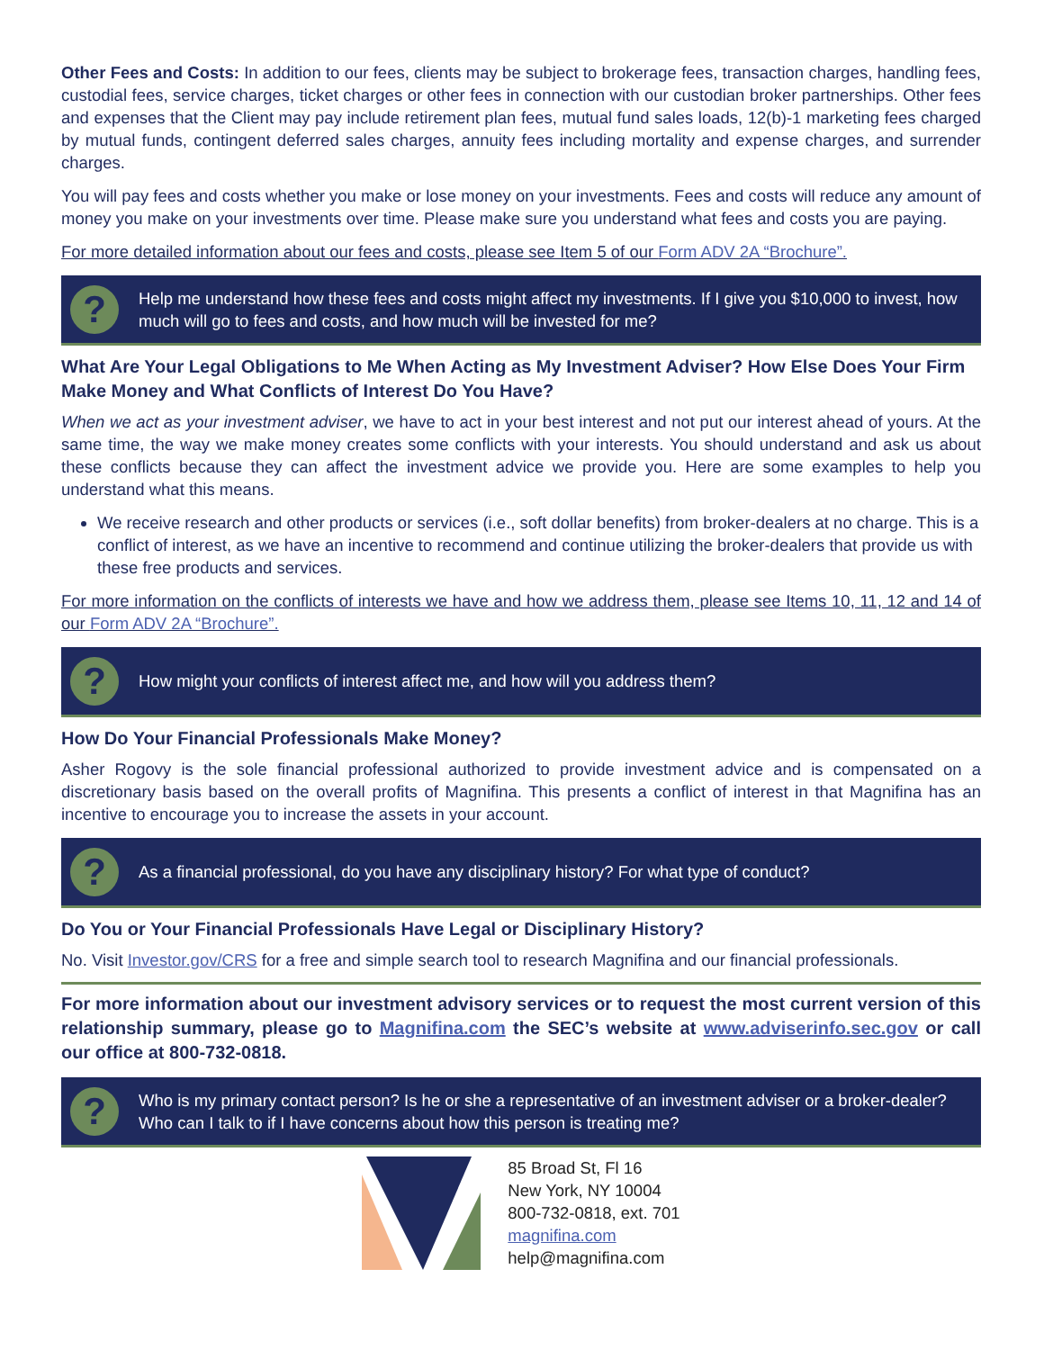Other Fees and Costs: In addition to our fees, clients may be subject to brokerage fees, transaction charges, handling fees, custodial fees, service charges, ticket charges or other fees in connection with our custodian broker partnerships. Other fees and expenses that the Client may pay include retirement plan fees, mutual fund sales loads, 12(b)-1 marketing fees charged by mutual funds, contingent deferred sales charges, annuity fees including mortality and expense charges, and surrender charges.
You will pay fees and costs whether you make or lose money on your investments. Fees and costs will reduce any amount of money you make on your investments over time. Please make sure you understand what fees and costs you are paying.
For more detailed information about our fees and costs, please see Item 5 of our Form ADV 2A “Brochure”.
?
Help me understand how these fees and costs might affect my investments. If I give you $10,000 to invest, how much will go to fees and costs, and how much will be invested for me?
What Are Your Legal Obligations to Me When Acting as My Investment Adviser? How Else Does Your Firm Make Money and What Conflicts of Interest Do You Have?
When we act as your investment adviser, we have to act in your best interest and not put our interest ahead of yours. At the same time, the way we make money creates some conflicts with your interests. You should understand and ask us about these conflicts because they can affect the investment advice we provide you. Here are some examples to help you understand what this means.
We receive research and other products or services (i.e., soft dollar benefits) from broker-dealers at no charge. This is a conflict of interest, as we have an incentive to recommend and continue utilizing the broker-dealers that provide us with these free products and services.
For more information on the conflicts of interests we have and how we address them, please see Items 10, 11, 12 and 14 of our Form ADV 2A “Brochure”.
?
How might your conflicts of interest affect me, and how will you address them?
How Do Your Financial Professionals Make Money?
Asher Rogovy is the sole financial professional authorized to provide investment advice and is compensated on a discretionary basis based on the overall profits of Magnifina. This presents a conflict of interest in that Magnifina has an incentive to encourage you to increase the assets in your account.
?
As a financial professional, do you have any disciplinary history? For what type of conduct?
Do You or Your Financial Professionals Have Legal or Disciplinary History?
No. Visit Investor.gov/CRS for a free and simple search tool to research Magnifina and our financial professionals.
For more information about our investment advisory services or to request the most current version of this relationship summary, please go to Magnifina.com the SEC’s website at www.adviserinfo.sec.gov or call our office at 800-732-0818.
?
Who is my primary contact person? Is he or she a representative of an investment adviser or a broker-dealer? Who can I talk to if I have concerns about how this person is treating me?
85 Broad St, Fl 16
New York, NY 10004
800-732-0818, ext. 701
magnifina.com
help@magnifina.com